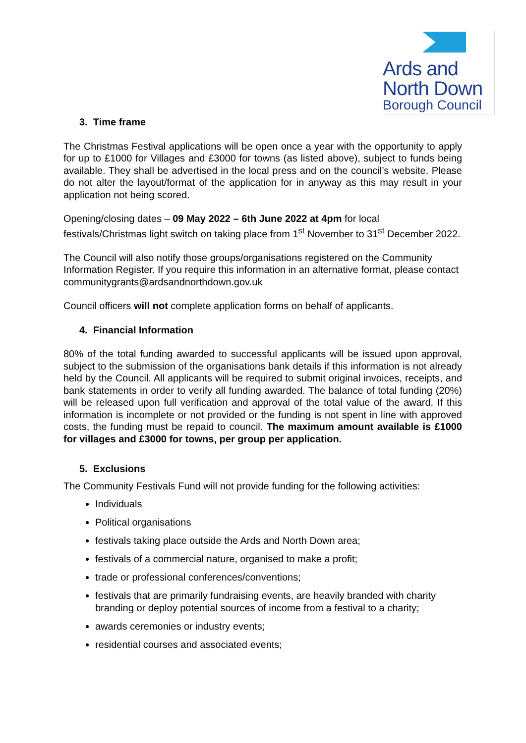Ards and
North Down
Borough Council
3. Time frame
The Christmas Festival applications will be open once a year with the opportunity to apply for up to £1000 for Villages and £3000 for towns (as listed above), subject to funds being available. They shall be advertised in the local press and on the council’s website. Please do not alter the layout/format of the application for in anyway as this may result in your application not being scored.
Opening/closing dates – 09 May 2022 – 6th June 2022 at 4pm for local festivals/Christmas light switch on taking place from 1<sup>st</sup> November to 31<sup>st</sup> December 2022.
The Council will also notify those groups/organisations registered on the Community Information Register. If you require this information in an alternative format, please contact communitygrants@ardsandnorthdown.gov.uk
Council officers will not complete application forms on behalf of applicants.
4. Financial Information
80% of the total funding awarded to successful applicants will be issued upon approval, subject to the submission of the organisations bank details if this information is not already held by the Council. All applicants will be required to submit original invoices, receipts, and bank statements in order to verify all funding awarded. The balance of total funding (20%) will be released upon full verification and approval of the total value of the award. If this information is incomplete or not provided or the funding is not spent in line with approved costs, the funding must be repaid to council. The maximum amount available is £1000 for villages and £3000 for towns, per group per application.
5. Exclusions
The Community Festivals Fund will not provide funding for the following activities:
Individuals
Political organisations
festivals taking place outside the Ards and North Down area;
festivals of a commercial nature, organised to make a profit;
trade or professional conferences/conventions;
festivals that are primarily fundraising events, are heavily branded with charity branding or deploy potential sources of income from a festival to a charity;
awards ceremonies or industry events;
residential courses and associated events;